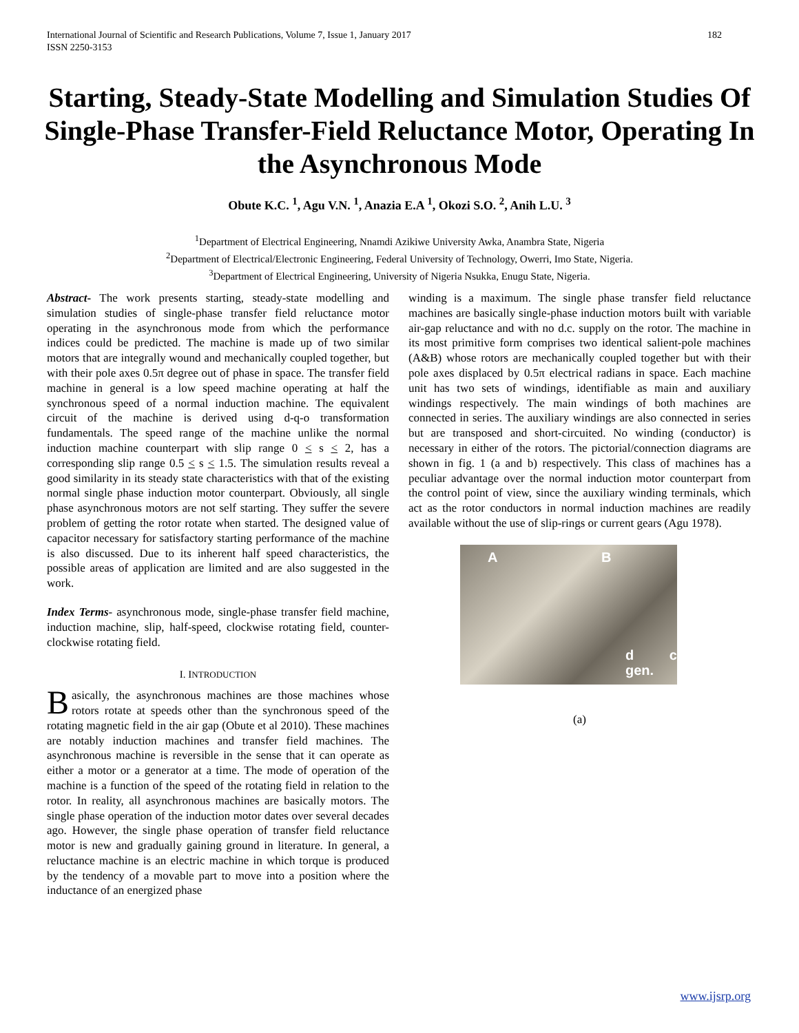International Journal of Scientific and Research Publications, Volume 7, Issue 1, January 2017 182
ISSN 2250-3153
Starting, Steady-State Modelling and Simulation Studies Of Single-Phase Transfer-Field Reluctance Motor, Operating In the Asynchronous Mode
Obute K.C. <sup>1</sup>, Agu V.N. <sup>1</sup>, Anazia E.A <sup>1</sup>, Okozi S.O. <sup>2</sup>, Anih L.U. <sup>3</sup>
<sup>1</sup> Department of Electrical Engineering, Nnamdi Azikiwe University Awka, Anambra State, Nigeria
<sup>2</sup> Department of Electrical/Electronic Engineering, Federal University of Technology, Owerri, Imo State, Nigeria.
<sup>3</sup> Department of Electrical Engineering, University of Nigeria Nsukka, Enugu State, Nigeria.
Abstract- The work presents starting, steady-state modelling and simulation studies of single-phase transfer field reluctance motor operating in the asynchronous mode from which the performance indices could be predicted. The machine is made up of two similar motors that are integrally wound and mechanically coupled together, but with their pole axes 0.5π degree out of phase in space. The transfer field machine in general is a low speed machine operating at half the synchronous speed of a normal induction machine. The equivalent circuit of the machine is derived using d-q-o transformation fundamentals. The speed range of the machine unlike the normal induction machine counterpart with slip range 0 < s < 2, has a corresponding slip range 0.5 < s < 1.5. The simulation results reveal a good similarity in its steady state characteristics with that of the existing normal single phase induction motor counterpart. Obviously, all single phase asynchronous motors are not self starting. They suffer the severe problem of getting the rotor rotate when started. The designed value of capacitor necessary for satisfactory starting performance of the machine is also discussed. Due to its inherent half speed characteristics, the possible areas of application are limited and are also suggested in the work.
Index Terms- asynchronous mode, single-phase transfer field machine, induction machine, slip, half-speed, clockwise rotating field, counter-clockwise rotating field.
I. INTRODUCTION
Basically, the asynchronous machines are those machines whose rotors rotate at speeds other than the synchronous speed of the rotating magnetic field in the air gap (Obute et al 2010). These machines are notably induction machines and transfer field machines. The asynchronous machine is reversible in the sense that it can operate as either a motor or a generator at a time. The mode of operation of the machine is a function of the speed of the rotating field in relation to the rotor. In reality, all asynchronous machines are basically motors. The single phase operation of the induction motor dates over several decades ago. However, the single phase operation of transfer field reluctance motor is new and gradually gaining ground in literature. In general, a reluctance machine is an electric machine in which torque is produced by the tendency of a movable part to move into a position where the inductance of an energized phase
winding is a maximum. The single phase transfer field reluctance machines are basically single-phase induction motors built with variable air-gap reluctance and with no d.c. supply on the rotor. The machine in its most primitive form comprises two identical salient-pole machines (A&B) whose rotors are mechanically coupled together but with their pole axes displaced by 0.5π electrical radians in space. Each machine unit has two sets of windings, identifiable as main and auxiliary windings respectively. The main windings of both machines are connected in series. The auxiliary windings are also connected in series but are transposed and short-circuited. No winding (conductor) is necessary in either of the rotors. The pictorial/connection diagrams are shown in fig. 1 (a and b) respectively. This class of machines has a peculiar advantage over the normal induction motor counterpart from the control point of view, since the auxiliary winding terminals, which act as the rotor conductors in normal induction machines are readily available without the use of slip-rings or current gears (Agu 1978).
A B
d c gen.
(a)
www.ijsrp.org